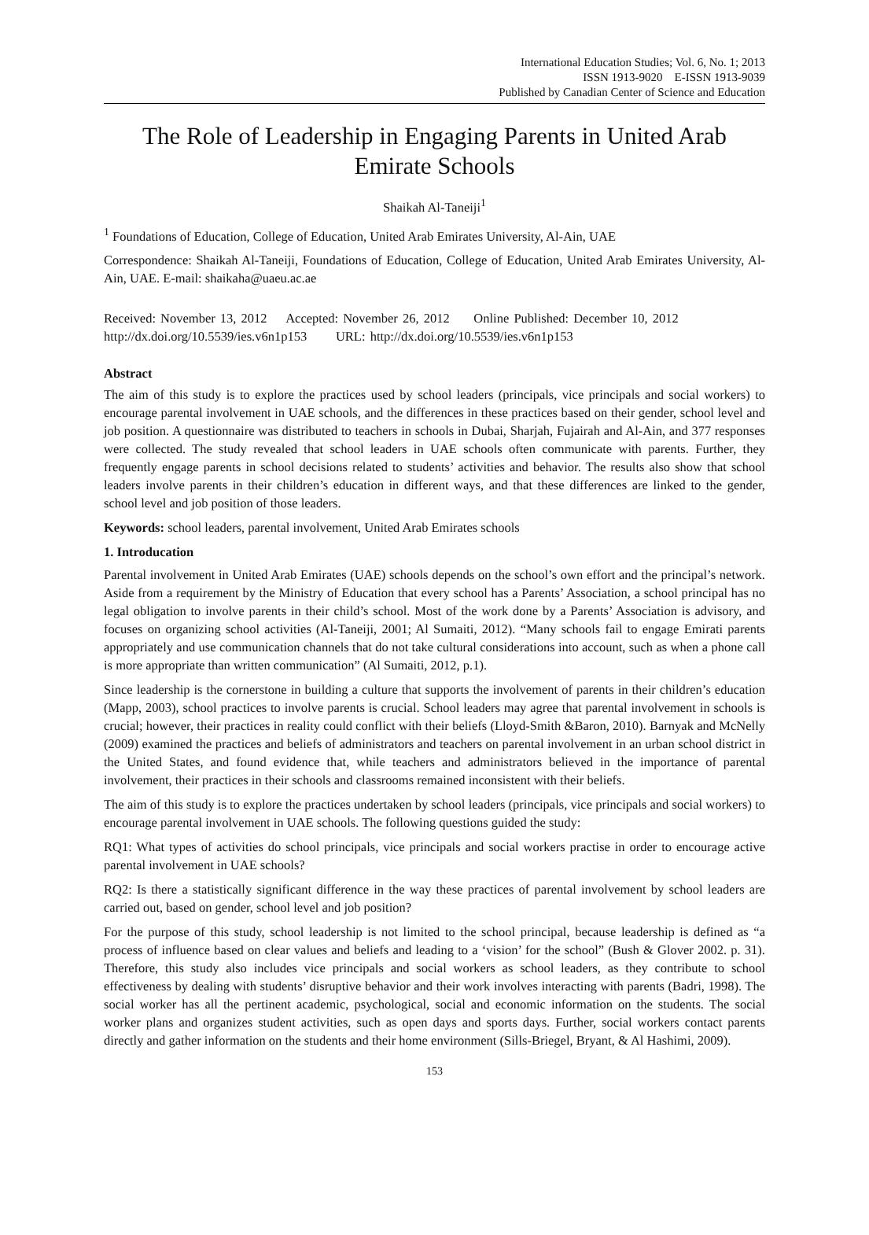International Education Studies; Vol. 6, No. 1; 2013
ISSN 1913-9020 E-ISSN 1913-9039
Published by Canadian Center of Science and Education
The Role of Leadership in Engaging Parents in United Arab Emirate Schools
Shaikah Al-Taneiji<sup>1</sup>
<sup>1</sup> Foundations of Education, College of Education, United Arab Emirates University, Al-Ain, UAE
Correspondence: Shaikah Al-Taneiji, Foundations of Education, College of Education, United Arab Emirates University, Al-Ain, UAE. E-mail: shaikaha@uaeu.ac.ae
Received: November 13, 2012 Accepted: November 26, 2012 Online Published: December 10, 2012
http://dx.doi.org/10.5539/ies.v6n1p153 URL: http://dx.doi.org/10.5539/ies.v6n1p153
Abstract
The aim of this study is to explore the practices used by school leaders (principals, vice principals and social workers) to encourage parental involvement in UAE schools, and the differences in these practices based on their gender, school level and job position. A questionnaire was distributed to teachers in schools in Dubai, Sharjah, Fujairah and Al-Ain, and 377 responses were collected. The study revealed that school leaders in UAE schools often communicate with parents. Further, they frequently engage parents in school decisions related to students’ activities and behavior. The results also show that school leaders involve parents in their children’s education in different ways, and that these differences are linked to the gender, school level and job position of those leaders.
Keywords: school leaders, parental involvement, United Arab Emirates schools
1. Introducation
Parental involvement in United Arab Emirates (UAE) schools depends on the school’s own effort and the principal’s network. Aside from a requirement by the Ministry of Education that every school has a Parents’ Association, a school principal has no legal obligation to involve parents in their child’s school. Most of the work done by a Parents’ Association is advisory, and focuses on organizing school activities (Al-Taneiji, 2001; Al Sumaiti, 2012). “Many schools fail to engage Emirati parents appropriately and use communication channels that do not take cultural considerations into account, such as when a phone call is more appropriate than written communication” (Al Sumaiti, 2012, p.1).
Since leadership is the cornerstone in building a culture that supports the involvement of parents in their children’s education (Mapp, 2003), school practices to involve parents is crucial. School leaders may agree that parental involvement in schools is crucial; however, their practices in reality could conflict with their beliefs (Lloyd-Smith &Baron, 2010). Barnyak and McNelly (2009) examined the practices and beliefs of administrators and teachers on parental involvement in an urban school district in the United States, and found evidence that, while teachers and administrators believed in the importance of parental involvement, their practices in their schools and classrooms remained inconsistent with their beliefs.
The aim of this study is to explore the practices undertaken by school leaders (principals, vice principals and social workers) to encourage parental involvement in UAE schools. The following questions guided the study:
RQ1: What types of activities do school principals, vice principals and social workers practise in order to encourage active parental involvement in UAE schools?
RQ2: Is there a statistically significant difference in the way these practices of parental involvement by school leaders are carried out, based on gender, school level and job position?
For the purpose of this study, school leadership is not limited to the school principal, because leadership is defined as “a process of influence based on clear values and beliefs and leading to a ‘vision’ for the school” (Bush & Glover 2002. p. 31). Therefore, this study also includes vice principals and social workers as school leaders, as they contribute to school effectiveness by dealing with students’ disruptive behavior and their work involves interacting with parents (Badri, 1998). The social worker has all the pertinent academic, psychological, social and economic information on the students. The social worker plans and organizes student activities, such as open days and sports days. Further, social workers contact parents directly and gather information on the students and their home environment (Sills-Briegel, Bryant, & Al Hashimi, 2009).
153